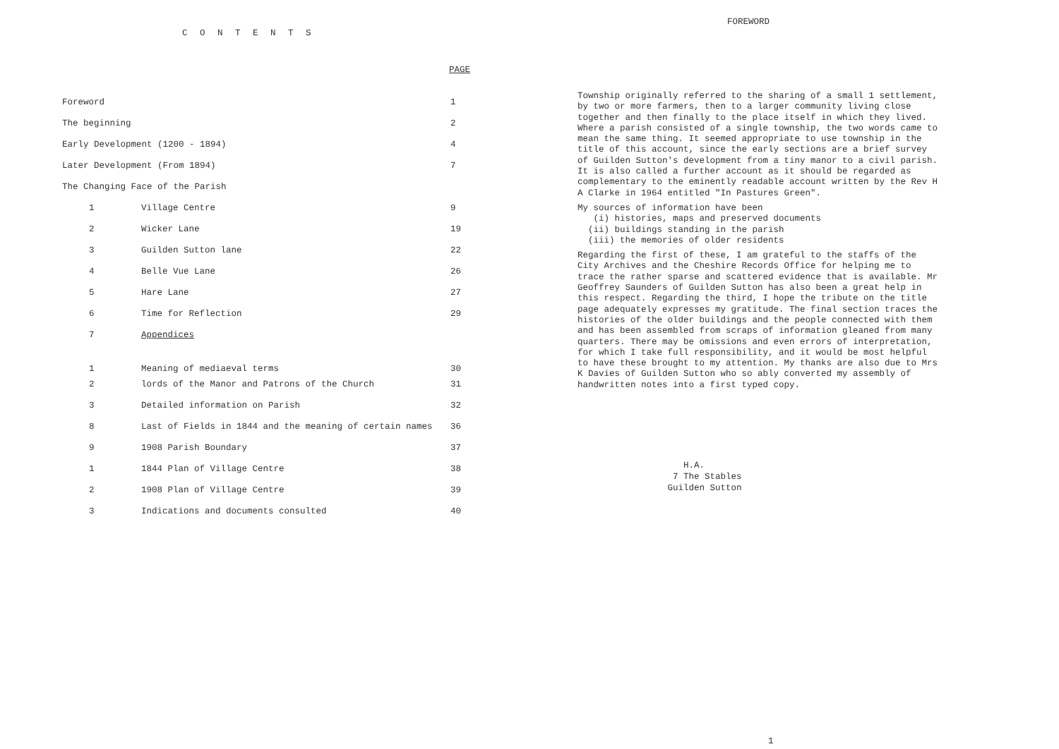C O N T E N T S
PAGE
| Foreword | | 1 |
| The beginning | | 2 |
| Early Development (1200 - 1894) | | 4 |
| Later Development (From 1894) | | 7 |
| The Changing Face of the Parish | | |
| 1 | Village Centre | 9 |
| 2 | Wicker Lane | 19 |
| 3 | Guilden Sutton lane | 22 |
| 4 | Belle Vue Lane | 26 |
| 5 | Hare Lane | 27 |
| 6 | Time for Reflection | 29 |
| 7 | Appendices | |
| 1 | Meaning of mediaeval terms | 30 |
| 2 | lords of the Manor and Patrons of the Church | 31 |
| 3 | Detailed information on Parish | 32 |
| 8 | Last of Fields in 1844 and the meaning of certain names | 36 |
| 9 | 1908 Parish Boundary | 37 |
| 1 | 1844 Plan of Village Centre | 38 |
| 2 | 1908 Plan of Village Centre | 39 |
| 3 | Indications and documents consulted | 40 |
FOREWORD
Township originally referred to the sharing of a small 1 settlement, by two or more farmers, then to a larger community living close together and then finally to the place itself in which they lived. Where a parish consisted of a single township, the two words came to mean the same thing. It seemed appropriate to use township in the title of this account, since the early sections are a brief survey of Guilden Sutton's development from a tiny manor to a civil parish. It is also called a further account as it should be regarded as complementary to the eminently readable account written by the Rev H A Clarke in 1964 entitled "In Pastures Green".
My sources of information have been
(i) histories, maps and preserved documents
(ii) buildings standing in the parish
(iii) the memories of older residents
Regarding the first of these, I am grateful to the staffs of the City Archives and the Cheshire Records Office for helping me to trace the rather sparse and scattered evidence that is available. Mr Geoffrey Saunders of Guilden Sutton has also been a great help in this respect. Regarding the third, I hope the tribute on the title page adequately expresses my gratitude. The final section traces the histories of the older buildings and the people connected with them and has been assembled from scraps of information gleaned from many quarters. There may be omissions and even errors of interpretation, for which I take full responsibility, and it would be most helpful to have these brought to my attention. My thanks are also due to Mrs K Davies of Guilden Sutton who so ably converted my assembly of handwritten notes into a first typed copy.
H.A.
7 The Stables
Guilden Sutton
1